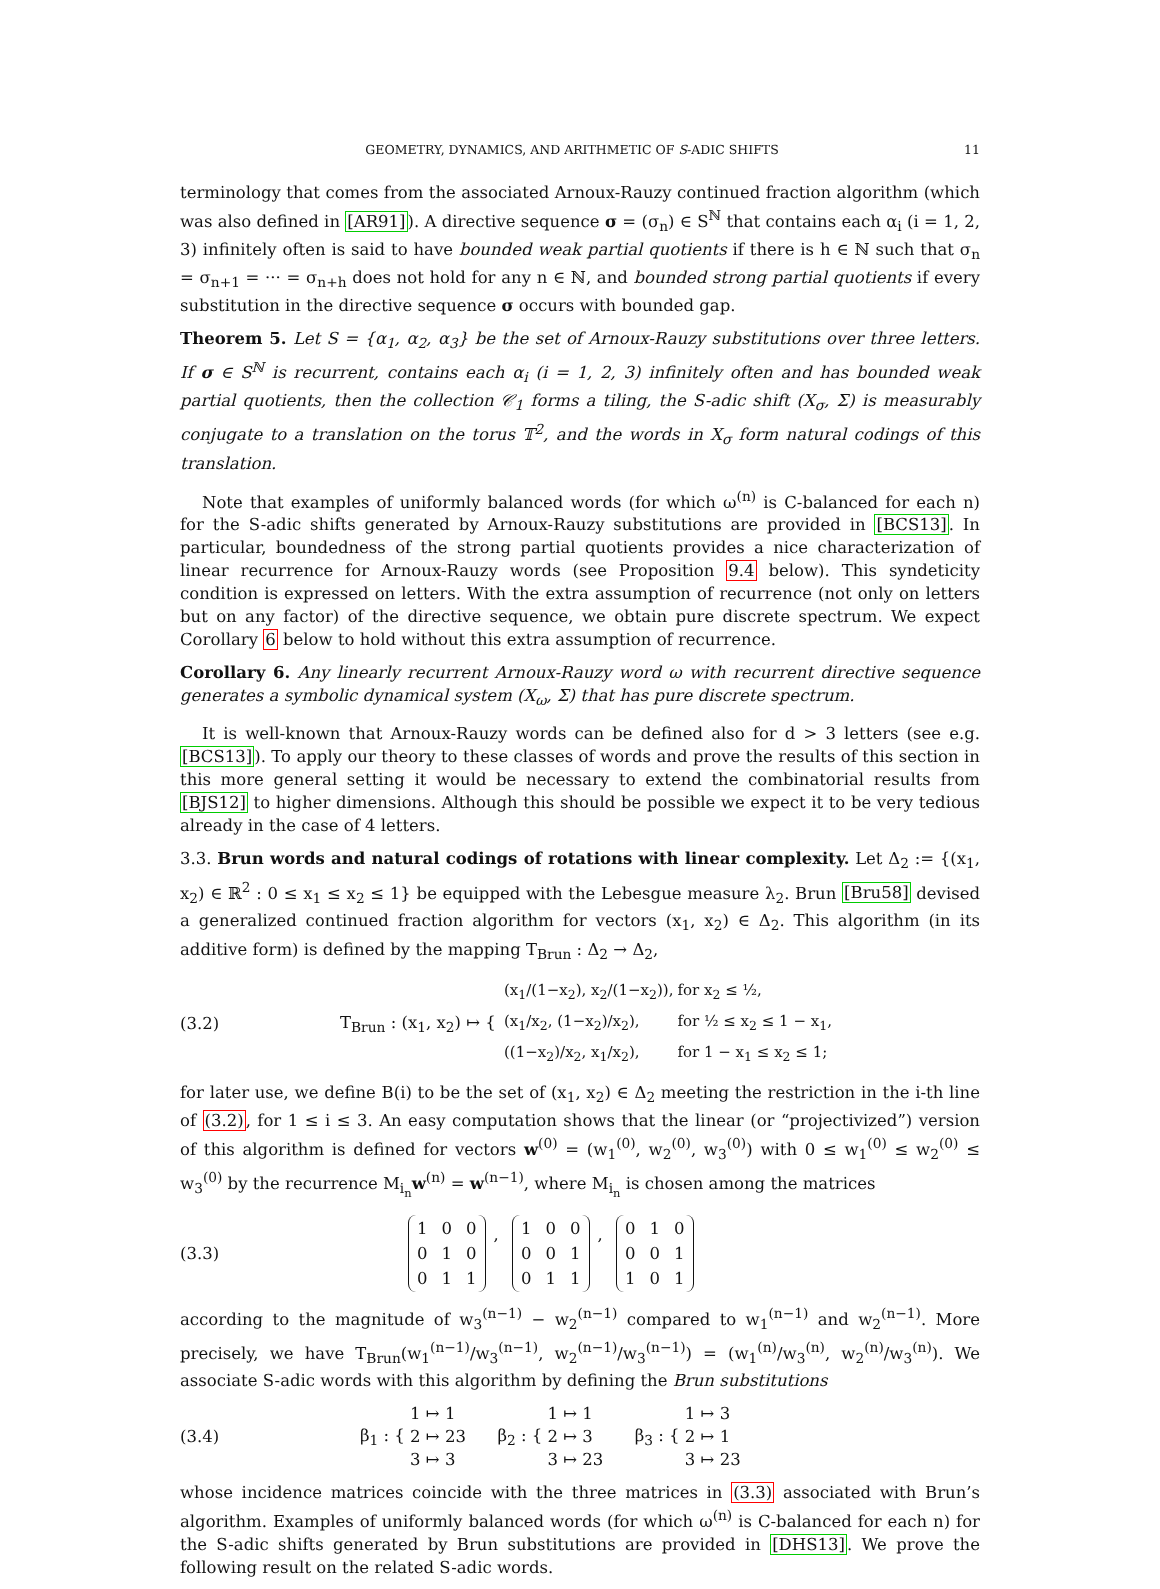GEOMETRY, DYNAMICS, AND ARITHMETIC OF S-ADIC SHIFTS 11
terminology that comes from the associated Arnoux-Rauzy continued fraction algorithm (which was also defined in [AR91]). A directive sequence σ = (σ<sub>n</sub>) ∈ S<sup>ℕ</sup> that contains each α<sub>i</sub> (i = 1, 2, 3) infinitely often is said to have bounded weak partial quotients if there is h ∈ ℕ such that σ<sub>n</sub> = σ<sub>n+1</sub> = ··· = σ<sub>n+h</sub> does not hold for any n ∈ ℕ, and bounded strong partial quotients if every substitution in the directive sequence σ occurs with bounded gap.
Theorem 5. Let S = {α<sub>1</sub>, α<sub>2</sub>, α<sub>3</sub>} be the set of Arnoux-Rauzy substitutions over three letters. If σ ∈ S<sup>ℕ</sup> is recurrent, contains each α<sub>i</sub> (i = 1, 2, 3) infinitely often and has bounded weak partial quotients, then the collection 𝒞<sub>1</sub> forms a tiling, the S-adic shift (X<sub>σ</sub>, Σ) is measurably conjugate to a translation on the torus 𝕋<sup>2</sup>, and the words in X<sub>σ</sub> form natural codings of this translation.
Note that examples of uniformly balanced words (for which ω<sup>(n)</sup> is C-balanced for each n) for the S-adic shifts generated by Arnoux-Rauzy substitutions are provided in [BCS13]. In particular, boundedness of the strong partial quotients provides a nice characterization of linear recurrence for Arnoux-Rauzy words (see Proposition 9.4 below). This syndeticity condition is expressed on letters. With the extra assumption of recurrence (not only on letters but on any factor) of the directive sequence, we obtain pure discrete spectrum. We expect Corollary 6 below to hold without this extra assumption of recurrence.
Corollary 6. Any linearly recurrent Arnoux-Rauzy word ω with recurrent directive sequence generates a symbolic dynamical system (X<sub>ω</sub>, Σ) that has pure discrete spectrum.
It is well-known that Arnoux-Rauzy words can be defined also for d > 3 letters (see e.g. [BCS13]). To apply our theory to these classes of words and prove the results of this section in this more general setting it would be necessary to extend the combinatorial results from [BJS12] to higher dimensions. Although this should be possible we expect it to be very tedious already in the case of 4 letters.
3.3. Brun words and natural codings of rotations with linear complexity. Let Δ<sub>2</sub> := {(x<sub>1</sub>, x<sub>2</sub>) ∈ ℝ<sup>2</sup> : 0 ≤ x<sub>1</sub> ≤ x<sub>2</sub> ≤ 1} be equipped with the Lebesgue measure λ<sub>2</sub>. Brun [Bru58] devised a generalized continued fraction algorithm for vectors (x<sub>1</sub>, x<sub>2</sub>) ∈ Δ<sub>2</sub>. This algorithm (in its additive form) is defined by the mapping T<sub>Brun</sub> : Δ<sub>2</sub> → Δ<sub>2</sub>,
(3.2) T<sub>Brun</sub> : (x<sub>1</sub>, x<sub>2</sub>) ↦ {
| (x<sub>1</sub>/(1−x<sub>2</sub>), x<sub>2</sub>/(1−x<sub>2</sub>)), | for x<sub>2</sub> ≤ ½, |
| (x<sub>1</sub>/x<sub>2</sub>, (1−x<sub>2</sub>)/x<sub>2</sub>), | for ½ ≤ x<sub>2</sub> ≤ 1 − x<sub>1</sub>, |
| ((1−x<sub>2</sub>)/x<sub>2</sub>, x<sub>1</sub>/x<sub>2</sub>), | for 1 − x<sub>1</sub> ≤ x<sub>2</sub> ≤ 1; |
for later use, we define B(i) to be the set of (x<sub>1</sub>, x<sub>2</sub>) ∈ Δ<sub>2</sub> meeting the restriction in the i-th line of (3.2), for 1 ≤ i ≤ 3. An easy computation shows that the linear (or “projectivized”) version of this algorithm is defined for vectors w<sup>(0)</sup> = (w<sub>1</sub><sup>(0)</sup>, w<sub>2</sub><sup>(0)</sup>, w<sub>3</sub><sup>(0)</sup>) with 0 ≤ w<sub>1</sub><sup>(0)</sup> ≤ w<sub>2</sub><sup>(0)</sup> ≤ w<sub>3</sub><sup>(0)</sup> by the recurrence M<sub>i<sub>n</sub></sub>w<sup>(n)</sup> = w<sup>(n−1)</sup>, where M<sub>i<sub>n</sub></sub> is chosen among the matrices
(3.3)
| 1 | 0 | 0 |
| 0 | 1 | 0 |
| 0 | 1 | 1 |
,
| 1 | 0 | 0 |
| 0 | 0 | 1 |
| 0 | 1 | 1 |
,
| 0 | 1 | 0 |
| 0 | 0 | 1 |
| 1 | 0 | 1 |
according to the magnitude of w<sub>3</sub><sup>(n−1)</sup> − w<sub>2</sub><sup>(n−1)</sup> compared to w<sub>1</sub><sup>(n−1)</sup> and w<sub>2</sub><sup>(n−1)</sup>. More precisely, we have T<sub>Brun</sub>(w<sub>1</sub><sup>(n−1)</sup>/w<sub>3</sub><sup>(n−1)</sup>, w<sub>2</sub><sup>(n−1)</sup>/w<sub>3</sub><sup>(n−1)</sup>) = (w<sub>1</sub><sup>(n)</sup>/w<sub>3</sub><sup>(n)</sup>, w<sub>2</sub><sup>(n)</sup>/w<sub>3</sub><sup>(n)</sup>). We associate S-adic words with this algorithm by defining the Brun substitutions
(3.4) β<sub>1</sub> : { 1 ↦ 1
2 ↦ 23
3 ↦ 3 β<sub>2</sub> : { 1 ↦ 1
2 ↦ 3
3 ↦ 23 β<sub>3</sub> : { 1 ↦ 3
2 ↦ 1
3 ↦ 23
whose incidence matrices coincide with the three matrices in (3.3) associated with Brun’s algorithm. Examples of uniformly balanced words (for which ω<sup>(n)</sup> is C-balanced for each n) for the S-adic shifts generated by Brun substitutions are provided in [DHS13]. We prove the following result on the related S-adic words.